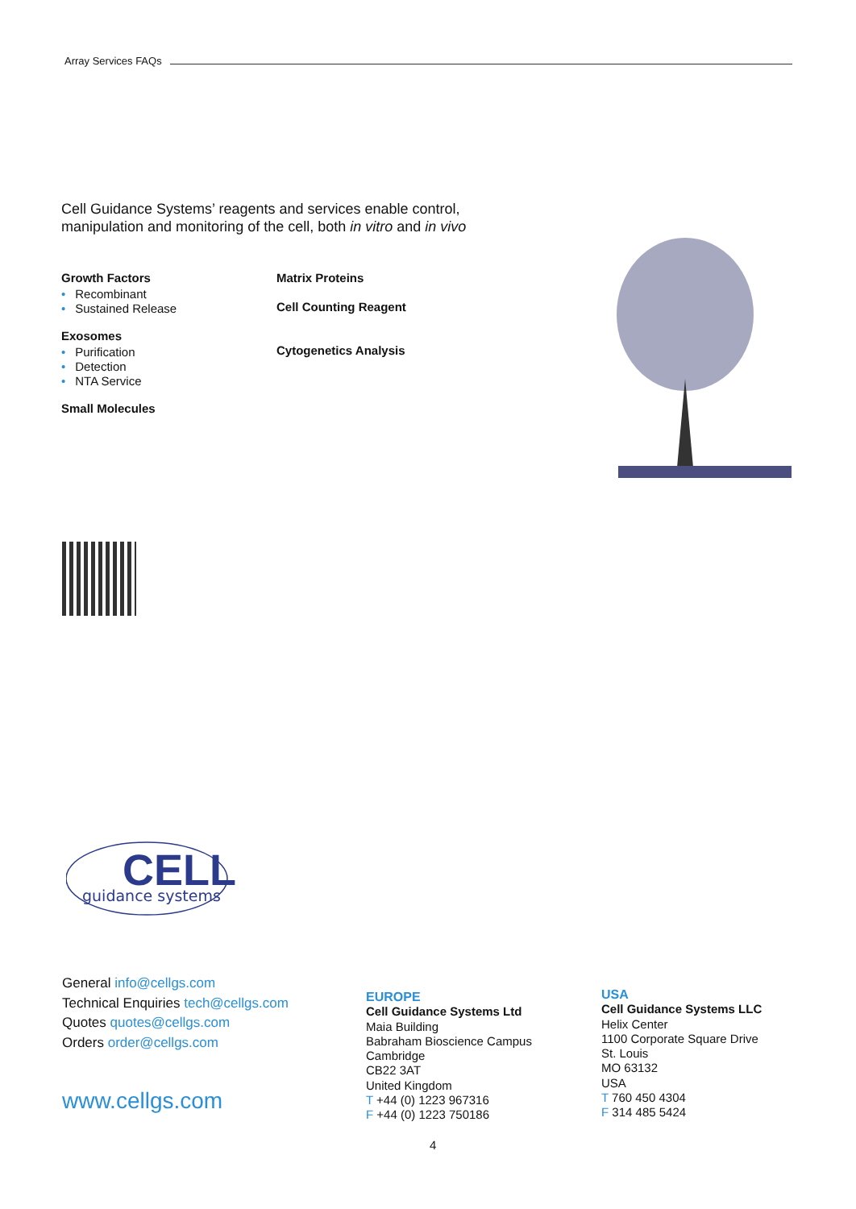Array Services FAQs
Cell Guidance Systems’ reagents and services enable control, manipulation and monitoring of the cell, both in vitro and in vivo
Growth Factors
• Recombinant
• Sustained Release
Exosomes
• Purification
• Detection
• NTA Service
Small Molecules
Matrix Proteins
Cell Counting Reagent
Cytogenetics Analysis
CELL
guidance systems
General info@cellgs.com
Technical Enquiries tech@cellgs.com
Quotes quotes@cellgs.com
Orders order@cellgs.com
www.cellgs.com
EUROPE
Cell Guidance Systems Ltd
Maia Building
Babraham Bioscience Campus
Cambridge
CB22 3AT
United Kingdom
T +44 (0) 1223 967316
F +44 (0) 1223 750186
USA
Cell Guidance Systems LLC
Helix Center
1100 Corporate Square Drive
St. Louis
MO 63132
USA
T 760 450 4304
F 314 485 5424
4